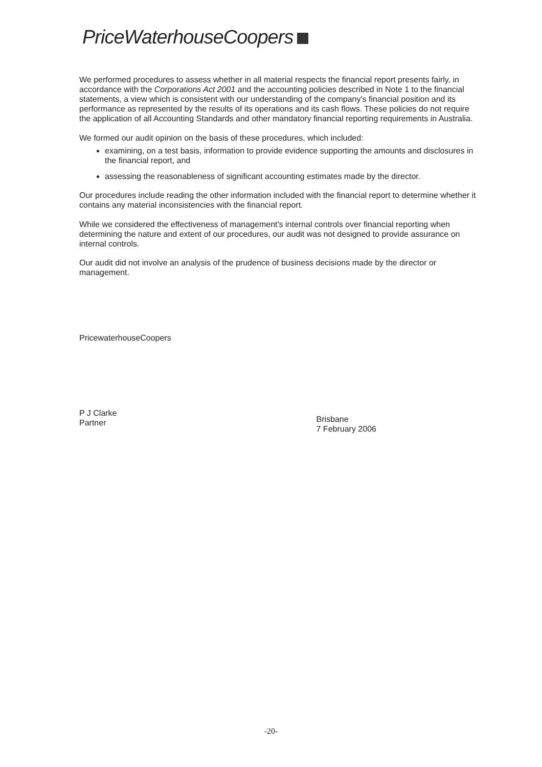PriceWaterhouseCoopers
We performed procedures to assess whether in all material respects the financial report presents fairly, in accordance with the Corporations Act 2001 and the accounting policies described in Note 1 to the financial statements, a view which is consistent with our understanding of the company's financial position and its performance as represented by the results of its operations and its cash flows. These policies do not require the application of all Accounting Standards and other mandatory financial reporting requirements in Australia.
We formed our audit opinion on the basis of these procedures, which included:
examining, on a test basis, information to provide evidence supporting the amounts and disclosures in the financial report, and
assessing the reasonableness of significant accounting estimates made by the director.
Our procedures include reading the other information included with the financial report to determine whether it contains any material inconsistencies with the financial report.
While we considered the effectiveness of management's internal controls over financial reporting when determining the nature and extent of our procedures, our audit was not designed to provide assurance on internal controls.
Our audit did not involve an analysis of the prudence of business decisions made by the director or management.
PricewaterhouseCoopers
P J Clarke
Partner
Brisbane
7 February 2006
-20-